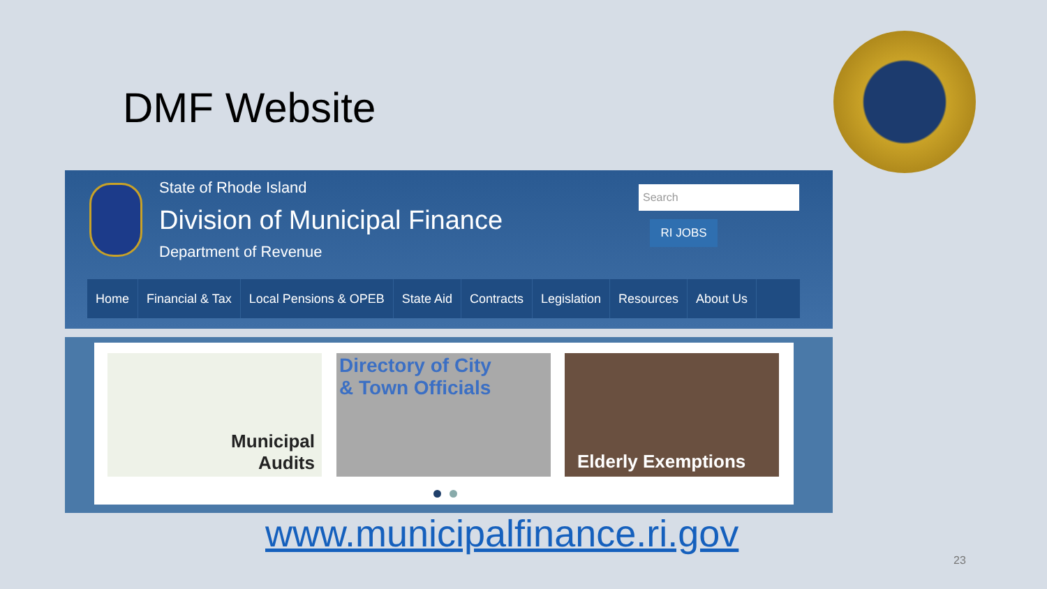DMF Website
State of Rhode Island
Division of Municipal Finance
Department of Revenue
Search
RI JOBS
Home Financial & Tax Local Pensions & OPEB State Aid Contracts Legislation Resources About Us
Municipal
Audits
Directory of City
& Town Officials
Elderly Exemptions
www.municipalfinance.ri.gov
23